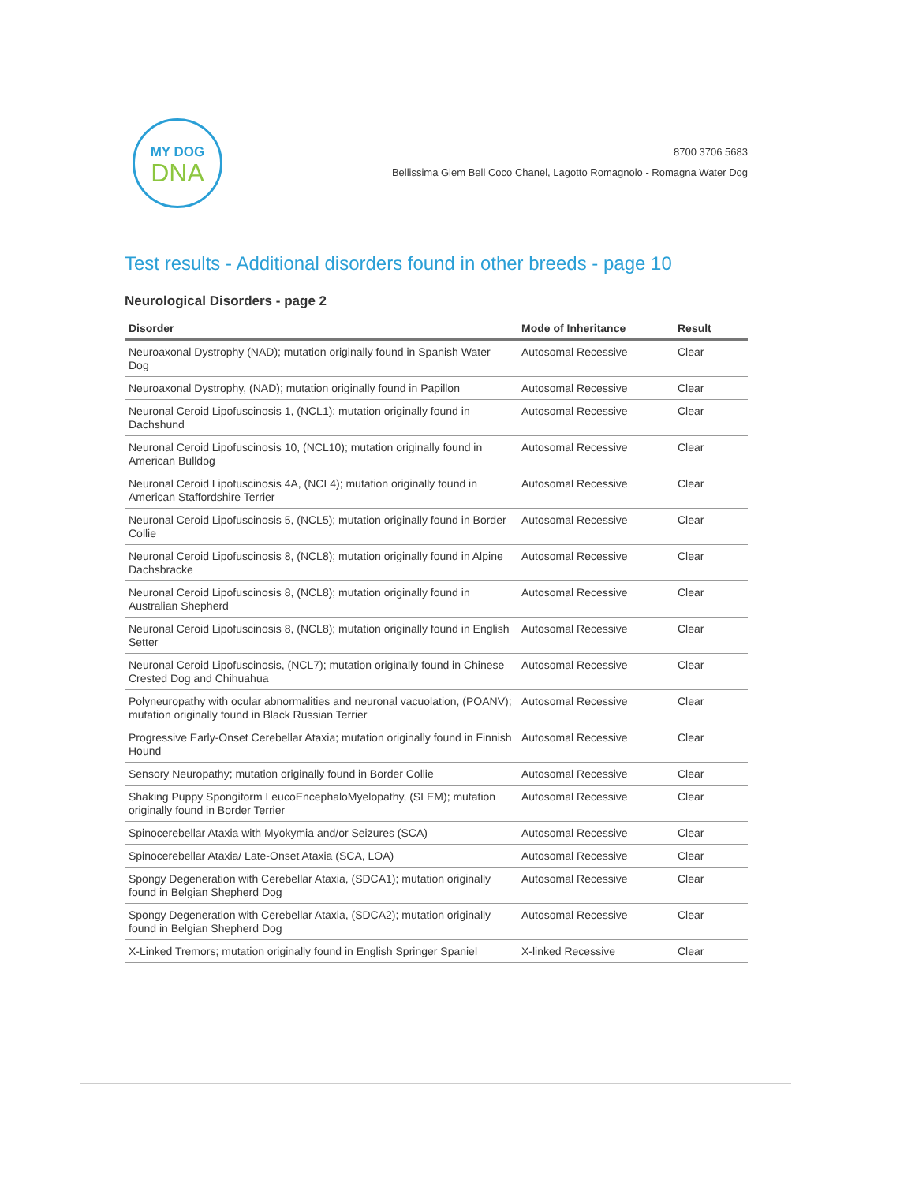MY DOG
DNA
8700 3706 5683
Bellissima Glem Bell Coco Chanel, Lagotto Romagnolo - Romagna Water Dog
Test results - Additional disorders found in other breeds - page 10
Neurological Disorders - page 2
| Disorder | Mode of Inheritance | Result |
| --- | --- | --- |
| Neuroaxonal Dystrophy (NAD); mutation originally found in Spanish Water Dog | Autosomal Recessive | Clear |
| Neuroaxonal Dystrophy, (NAD); mutation originally found in Papillon | Autosomal Recessive | Clear |
| Neuronal Ceroid Lipofuscinosis 1, (NCL1); mutation originally found in Dachshund | Autosomal Recessive | Clear |
| Neuronal Ceroid Lipofuscinosis 10, (NCL10); mutation originally found in American Bulldog | Autosomal Recessive | Clear |
| Neuronal Ceroid Lipofuscinosis 4A, (NCL4); mutation originally found in American Staffordshire Terrier | Autosomal Recessive | Clear |
| Neuronal Ceroid Lipofuscinosis 5, (NCL5); mutation originally found in Border Collie | Autosomal Recessive | Clear |
| Neuronal Ceroid Lipofuscinosis 8, (NCL8); mutation originally found in Alpine Dachsbracke | Autosomal Recessive | Clear |
| Neuronal Ceroid Lipofuscinosis 8, (NCL8); mutation originally found in Australian Shepherd | Autosomal Recessive | Clear |
| Neuronal Ceroid Lipofuscinosis 8, (NCL8); mutation originally found in English Setter | Autosomal Recessive | Clear |
| Neuronal Ceroid Lipofuscinosis, (NCL7); mutation originally found in Chinese Crested Dog and Chihuahua | Autosomal Recessive | Clear |
| Polyneuropathy with ocular abnormalities and neuronal vacuolation, (POANV); mutation originally found in Black Russian Terrier | Autosomal Recessive | Clear |
| Progressive Early-Onset Cerebellar Ataxia; mutation originally found in Finnish Hound | Autosomal Recessive | Clear |
| Sensory Neuropathy; mutation originally found in Border Collie | Autosomal Recessive | Clear |
| Shaking Puppy Spongiform LeucoEncephaloMyelopathy, (SLEM); mutation originally found in Border Terrier | Autosomal Recessive | Clear |
| Spinocerebellar Ataxia with Myokymia and/or Seizures (SCA) | Autosomal Recessive | Clear |
| Spinocerebellar Ataxia/ Late-Onset Ataxia (SCA, LOA) | Autosomal Recessive | Clear |
| Spongy Degeneration with Cerebellar Ataxia, (SDCA1); mutation originally found in Belgian Shepherd Dog | Autosomal Recessive | Clear |
| Spongy Degeneration with Cerebellar Ataxia, (SDCA2); mutation originally found in Belgian Shepherd Dog | Autosomal Recessive | Clear |
| X-Linked Tremors; mutation originally found in English Springer Spaniel | X-linked Recessive | Clear |